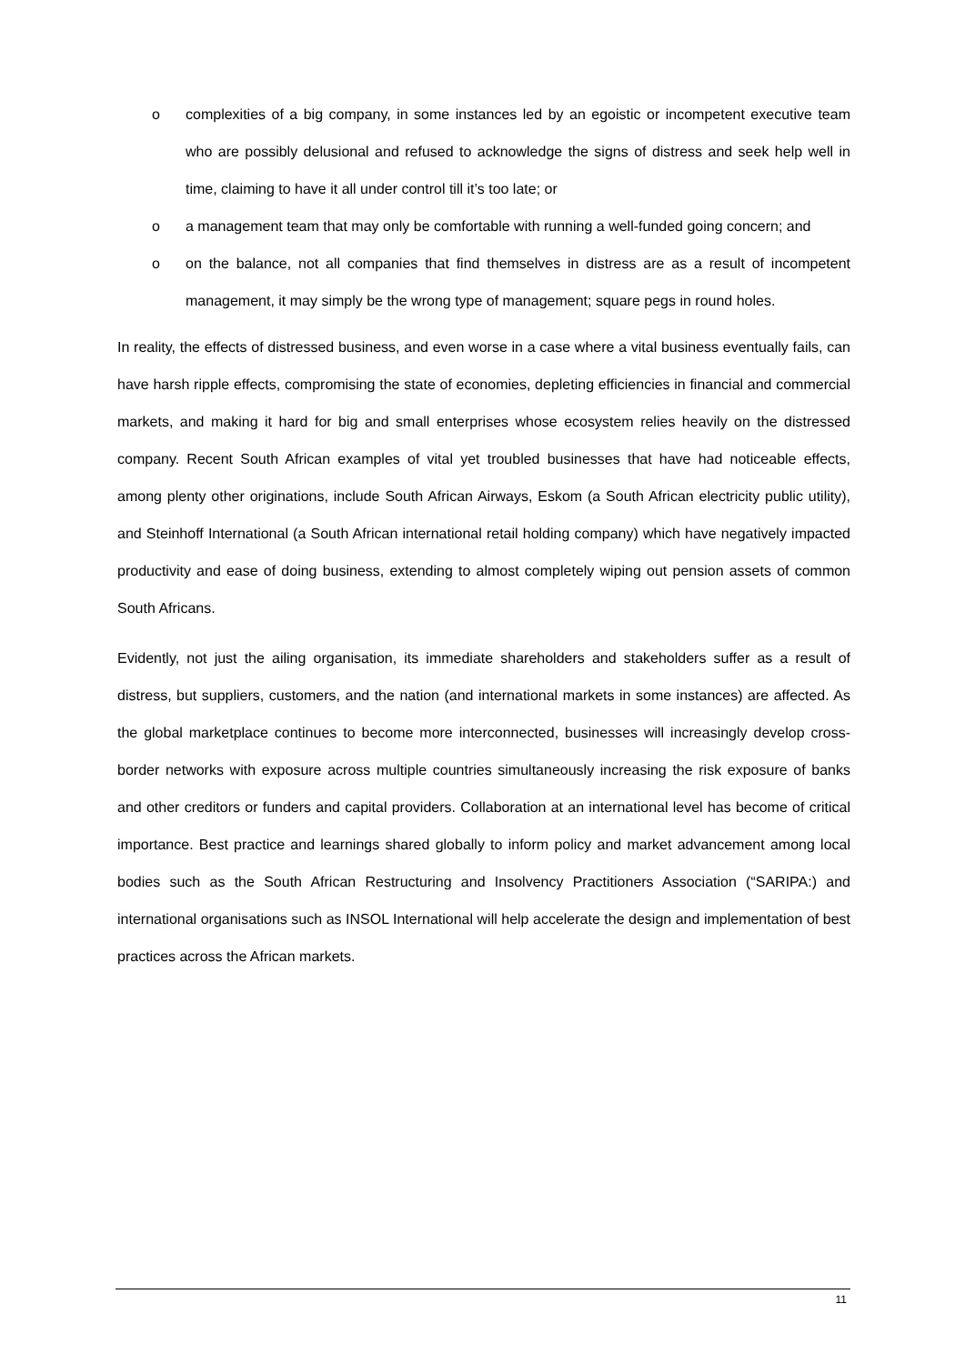o complexities of a big company, in some instances led by an egoistic or incompetent executive team who are possibly delusional and refused to acknowledge the signs of distress and seek help well in time, claiming to have it all under control till it’s too late; or
o a management team that may only be comfortable with running a well-funded going concern; and
o on the balance, not all companies that find themselves in distress are as a result of incompetent management, it may simply be the wrong type of management; square pegs in round holes.
In reality, the effects of distressed business, and even worse in a case where a vital business eventually fails, can have harsh ripple effects, compromising the state of economies, depleting efficiencies in financial and commercial markets, and making it hard for big and small enterprises whose ecosystem relies heavily on the distressed company. Recent South African examples of vital yet troubled businesses that have had noticeable effects, among plenty other originations, include South African Airways, Eskom (a South African electricity public utility), and Steinhoff International (a South African international retail holding company) which have negatively impacted productivity and ease of doing business, extending to almost completely wiping out pension assets of common South Africans.
Evidently, not just the ailing organisation, its immediate shareholders and stakeholders suffer as a result of distress, but suppliers, customers, and the nation (and international markets in some instances) are affected. As the global marketplace continues to become more interconnected, businesses will increasingly develop cross-border networks with exposure across multiple countries simultaneously increasing the risk exposure of banks and other creditors or funders and capital providers. Collaboration at an international level has become of critical importance. Best practice and learnings shared globally to inform policy and market advancement among local bodies such as the South African Restructuring and Insolvency Practitioners Association (“SARIPA:) and international organisations such as INSOL International will help accelerate the design and implementation of best practices across the African markets.
11